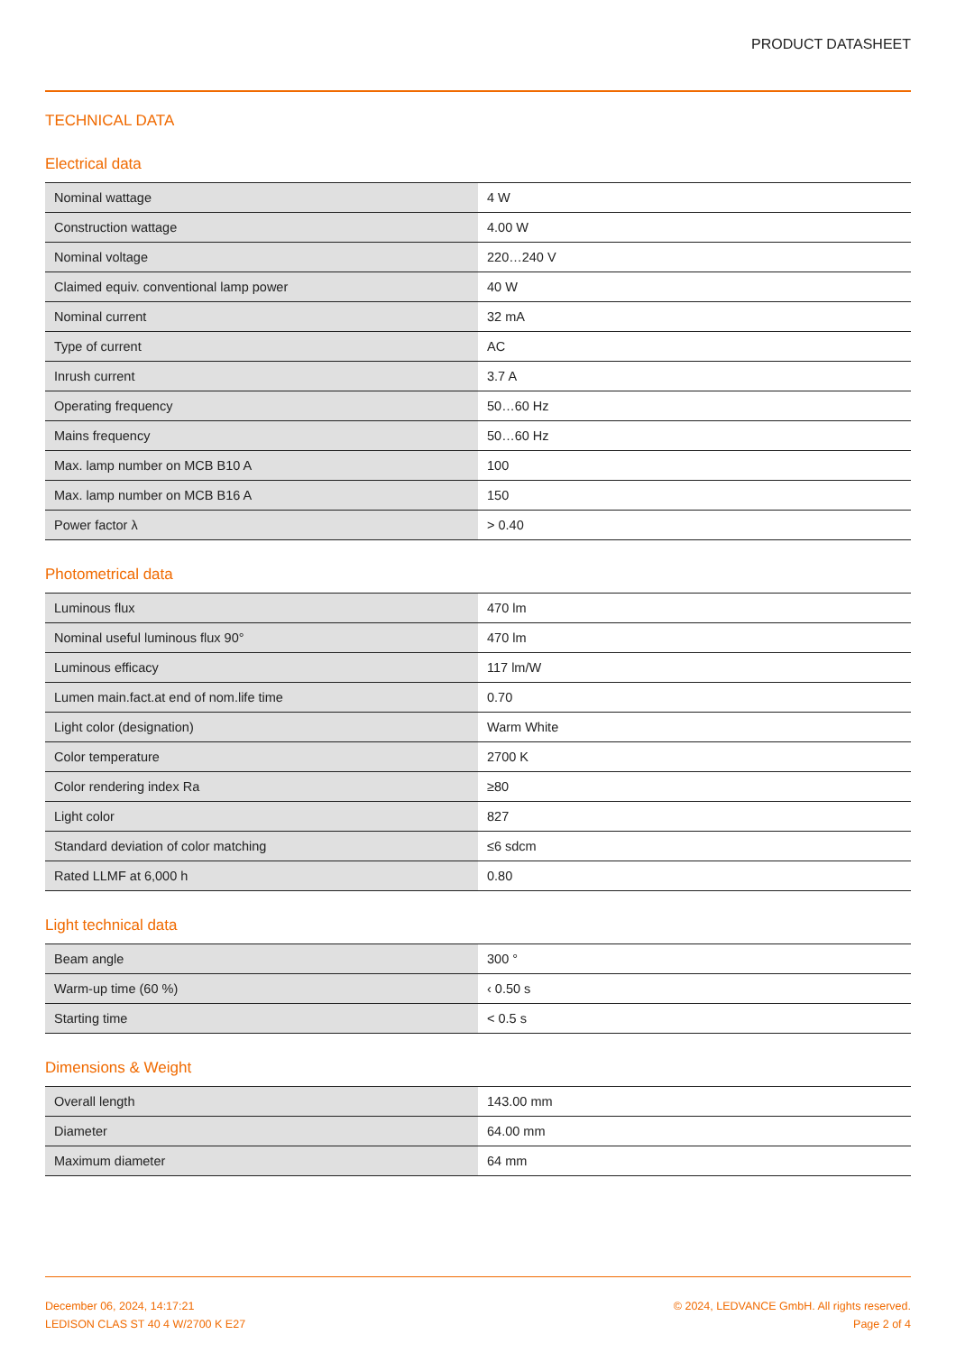PRODUCT DATASHEET
TECHNICAL DATA
Electrical data
| Nominal wattage | 4 W |
| Construction wattage | 4.00 W |
| Nominal voltage | 220…240 V |
| Claimed equiv. conventional lamp power | 40 W |
| Nominal current | 32 mA |
| Type of current | AC |
| Inrush current | 3.7 A |
| Operating frequency | 50…60 Hz |
| Mains frequency | 50…60 Hz |
| Max. lamp number on MCB B10 A | 100 |
| Max. lamp number on MCB B16 A | 150 |
| Power factor λ | > 0.40 |
Photometrical data
| Luminous flux | 470 lm |
| Nominal useful luminous flux 90° | 470 lm |
| Luminous efficacy | 117 lm/W |
| Lumen main.fact.at end of nom.life time | 0.70 |
| Light color (designation) | Warm White |
| Color temperature | 2700 K |
| Color rendering index Ra | ≥80 |
| Light color | 827 |
| Standard deviation of color matching | ≤6 sdcm |
| Rated LLMF at 6,000 h | 0.80 |
Light technical data
| Beam angle | 300 ° |
| Warm-up time (60 %) | ‹ 0.50 s |
| Starting time | < 0.5 s |
Dimensions & Weight
| Overall length | 143.00 mm |
| Diameter | 64.00 mm |
| Maximum diameter | 64 mm |
December 06, 2024, 14:17:21
LEDISON CLAS ST 40 4 W/2700 K E27
© 2024, LEDVANCE GmbH. All rights reserved.
Page 2 of 4